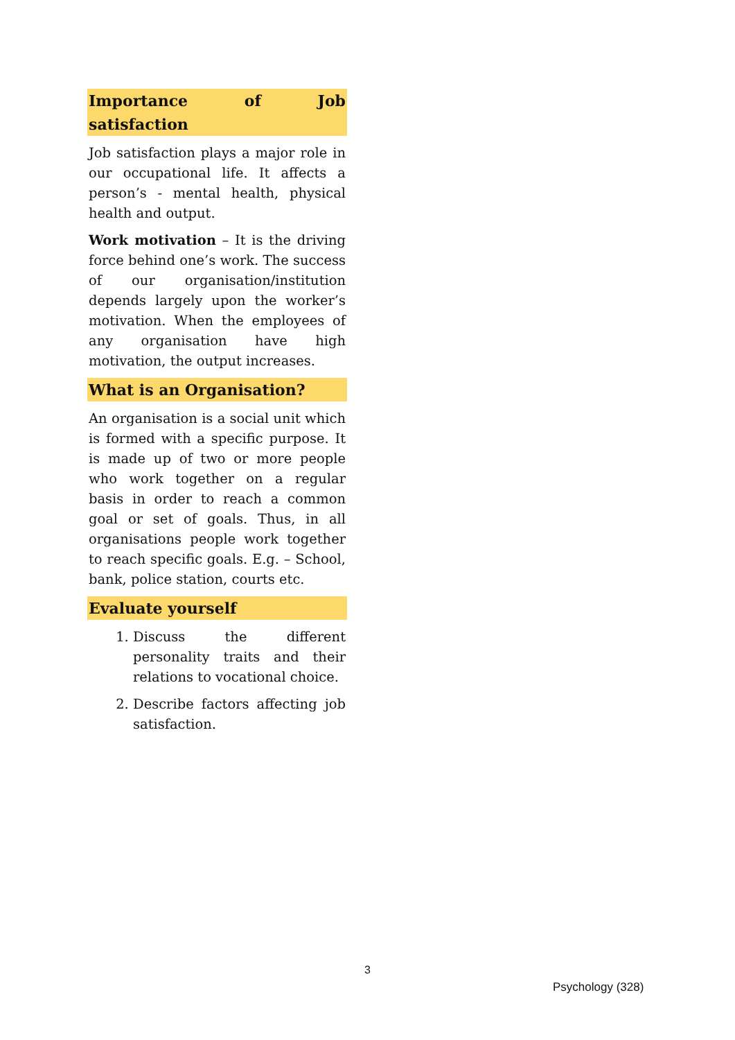Importance of Job satisfaction
Job satisfaction plays a major role in our occupational life. It affects a person’s - mental health, physical health and output.
Work motivation – It is the driving force behind one’s work. The success of our organisation/institution depends largely upon the worker’s motivation. When the employees of any organisation have high motivation, the output increases.
What is an Organisation?
An organisation is a social unit which is formed with a specific purpose. It is made up of two or more people who work together on a regular basis in order to reach a common goal or set of goals. Thus, in all organisations people work together to reach specific goals. E.g. – School, bank, police station, courts etc.
Evaluate yourself
1. Discuss the different personality traits and their relations to vocational choice.
2. Describe factors affecting job satisfaction.
3
Psychology (328)